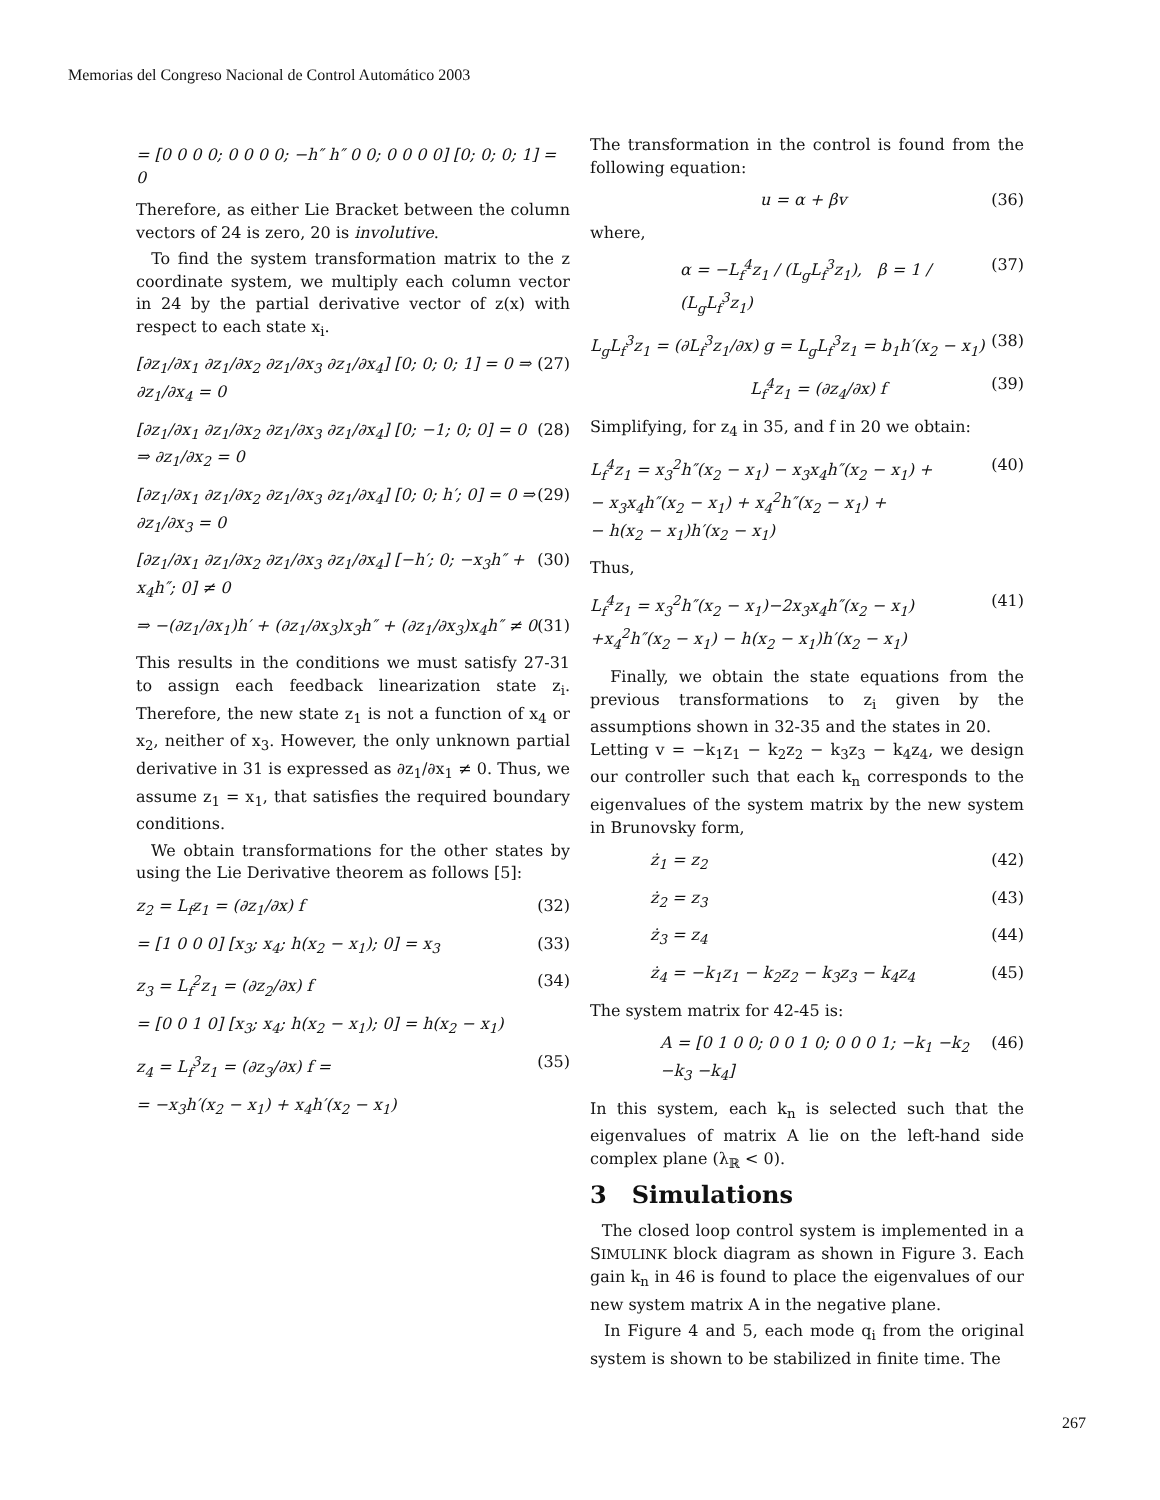Memorias del Congreso Nacional de Control Automático 2003
= [0 0 0 0; 0 0 0 0; −h″ h″ 0 0; 0 0 0 0] [0; 0; 0; 1] = 0
Therefore, as either Lie Bracket between the column vectors of 24 is zero, 20 is involutive.
To find the system transformation matrix to the z coordinate system, we multiply each column vector in 24 by the partial derivative vector of z(x) with respect to each state x<sub>i</sub>.
[∂z<sub>1</sub>/∂x<sub>1</sub> ∂z<sub>1</sub>/∂x<sub>2</sub> ∂z<sub>1</sub>/∂x<sub>3</sub> ∂z<sub>1</sub>/∂x<sub>4</sub>] [0; 0; 0; 1] = 0 ⇒ ∂z<sub>1</sub>/∂x<sub>4</sub> = 0 (27)
[∂z<sub>1</sub>/∂x<sub>1</sub> ∂z<sub>1</sub>/∂x<sub>2</sub> ∂z<sub>1</sub>/∂x<sub>3</sub> ∂z<sub>1</sub>/∂x<sub>4</sub>] [0; −1; 0; 0] = 0 ⇒ ∂z<sub>1</sub>/∂x<sub>2</sub> = 0 (28)
[∂z<sub>1</sub>/∂x<sub>1</sub> ∂z<sub>1</sub>/∂x<sub>2</sub> ∂z<sub>1</sub>/∂x<sub>3</sub> ∂z<sub>1</sub>/∂x<sub>4</sub>] [0; 0; h′; 0] = 0 ⇒ ∂z<sub>1</sub>/∂x<sub>3</sub> = 0 (29)
[∂z<sub>1</sub>/∂x<sub>1</sub> ∂z<sub>1</sub>/∂x<sub>2</sub> ∂z<sub>1</sub>/∂x<sub>3</sub> ∂z<sub>1</sub>/∂x<sub>4</sub>] [−h′; 0; −x<sub>3</sub>h″ + x<sub>4</sub>h″; 0] ≠ 0 (30)
⇒ −(∂z<sub>1</sub>/∂x<sub>1</sub>)h′ + (∂z<sub>1</sub>/∂x<sub>3</sub>)x<sub>3</sub>h″ + (∂z<sub>1</sub>/∂x<sub>3</sub>)x<sub>4</sub>h″ ≠ 0 (31)
This results in the conditions we must satisfy 27-31 to assign each feedback linearization state z<sub>i</sub>. Therefore, the new state z<sub>1</sub> is not a function of x<sub>4</sub> or x<sub>2</sub>, neither of x<sub>3</sub>. However, the only unknown partial derivative in 31 is expressed as ∂z<sub>1</sub>/∂x<sub>1</sub> ≠ 0. Thus, we assume z<sub>1</sub> = x<sub>1</sub>, that satisfies the required boundary conditions.
We obtain transformations for the other states by using the Lie Derivative theorem as follows [5]:
z<sub>2</sub> = L<sub>f</sub>z<sub>1</sub> = (∂z<sub>1</sub>/∂x) f (32)
= [1 0 0 0] [x<sub>3</sub>; x<sub>4</sub>; h(x<sub>2</sub> − x<sub>1</sub>); 0] = x<sub>3</sub> (33)
z<sub>3</sub> = L<sub>f</sub><sup>2</sup>z<sub>1</sub> = (∂z<sub>2</sub>/∂x) f (34)
= [0 0 1 0] [x<sub>3</sub>; x<sub>4</sub>; h(x<sub>2</sub> − x<sub>1</sub>); 0] = h(x<sub>2</sub> − x<sub>1</sub>)
z<sub>4</sub> = L<sub>f</sub><sup>3</sup>z<sub>1</sub> = (∂z<sub>3</sub>/∂x) f = (35)
= −x<sub>3</sub>h′(x<sub>2</sub> − x<sub>1</sub>) + x<sub>4</sub>h′(x<sub>2</sub> − x<sub>1</sub>)
The transformation in the control is found from the following equation:
u = α + βv (36)
where,
α = −L<sub>f</sub><sup>4</sup>z<sub>1</sub> / (L<sub>g</sub>L<sub>f</sub><sup>3</sup>z<sub>1</sub>), β = 1 / (L<sub>g</sub>L<sub>f</sub><sup>3</sup>z<sub>1</sub>) (37)
L<sub>g</sub>L<sub>f</sub><sup>3</sup>z<sub>1</sub> = (∂L<sub>f</sub><sup>3</sup>z<sub>1</sub>/∂x) g = L<sub>g</sub>L<sub>f</sub><sup>3</sup>z<sub>1</sub> = b<sub>1</sub>h′(x<sub>2</sub> − x<sub>1</sub>) (38)
L<sub>f</sub><sup>4</sup>z<sub>1</sub> = (∂z<sub>4</sub>/∂x) f (39)
Simplifying, for z<sub>4</sub> in 35, and f in 20 we obtain:
L<sub>f</sub><sup>4</sup>z<sub>1</sub> = x<sub>3</sub><sup>2</sup>h″(x<sub>2</sub> − x<sub>1</sub>) − x<sub>3</sub>x<sub>4</sub>h″(x<sub>2</sub> − x<sub>1</sub>) +
− x<sub>3</sub>x<sub>4</sub>h″(x<sub>2</sub> − x<sub>1</sub>) + x<sub>4</sub><sup>2</sup>h″(x<sub>2</sub> − x<sub>1</sub>) +
− h(x<sub>2</sub> − x<sub>1</sub>)h′(x<sub>2</sub> − x<sub>1</sub>) (40)
Thus,
L<sub>f</sub><sup>4</sup>z<sub>1</sub> = x<sub>3</sub><sup>2</sup>h″(x<sub>2</sub> − x<sub>1</sub>)−2x<sub>3</sub>x<sub>4</sub>h″(x<sub>2</sub> − x<sub>1</sub>)
+x<sub>4</sub><sup>2</sup>h″(x<sub>2</sub> − x<sub>1</sub>) − h(x<sub>2</sub> − x<sub>1</sub>)h′(x<sub>2</sub> − x<sub>1</sub>) (41)
Finally, we obtain the state equations from the previous transformations to z<sub>i</sub> given by the assumptions shown in 32-35 and the states in 20.
Letting v = −k<sub>1</sub>z<sub>1</sub> − k<sub>2</sub>z<sub>2</sub> − k<sub>3</sub>z<sub>3</sub> − k<sub>4</sub>z<sub>4</sub>, we design our controller such that each k<sub>n</sub> corresponds to the eigenvalues of the system matrix by the new system in Brunovsky form,
ż<sub>1</sub> = z<sub>2</sub> (42)
ż<sub>2</sub> = z<sub>3</sub> (43)
ż<sub>3</sub> = z<sub>4</sub> (44)
ż<sub>4</sub> = −k<sub>1</sub>z<sub>1</sub> − k<sub>2</sub>z<sub>2</sub> − k<sub>3</sub>z<sub>3</sub> − k<sub>4</sub>z<sub>4</sub> (45)
The system matrix for 42-45 is:
A = [0 1 0 0; 0 0 1 0; 0 0 0 1; −k<sub>1</sub> −k<sub>2</sub> −k<sub>3</sub> −k<sub>4</sub>] (46)
In this system, each k<sub>n</sub> is selected such that the eigenvalues of matrix A lie on the left-hand side complex plane (λ<sub>ℝ</sub> < 0).
3 Simulations
The closed loop control system is implemented in a SIMULINK block diagram as shown in Figure 3. Each gain k<sub>n</sub> in 46 is found to place the eigenvalues of our new system matrix A in the negative plane.
In Figure 4 and 5, each mode q<sub>i</sub> from the original system is shown to be stabilized in finite time. The
267